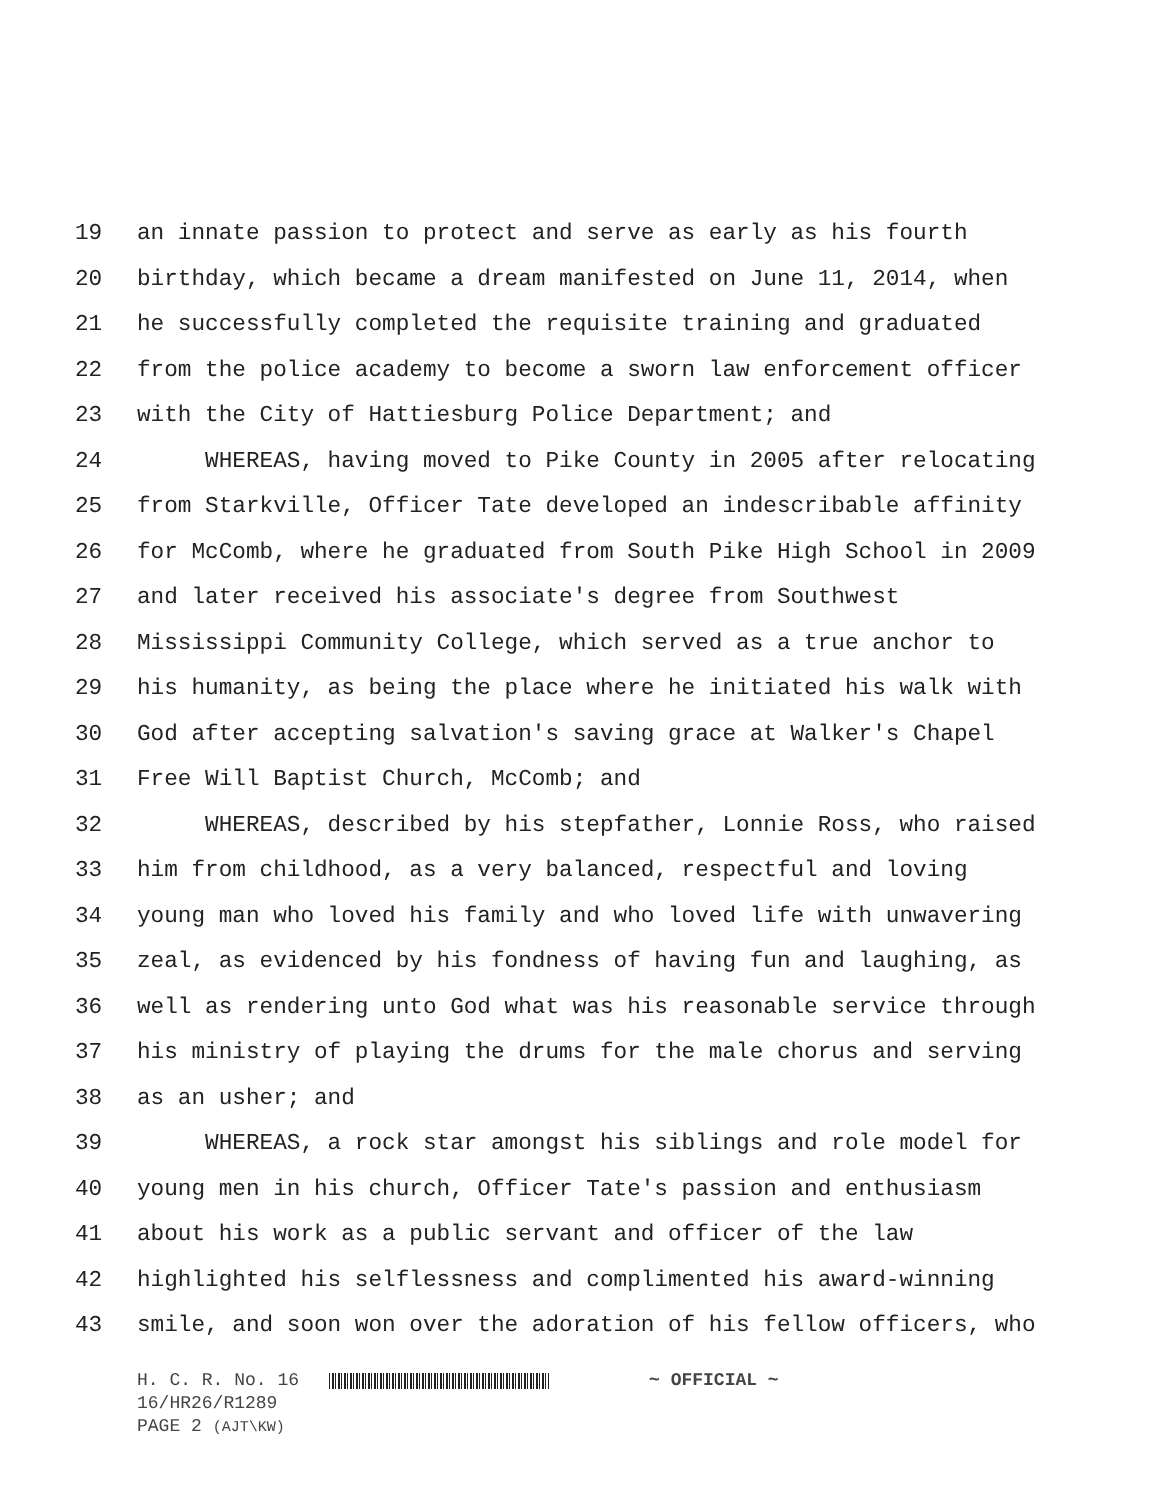19 an innate passion to protect and serve as early as his fourth
20 birthday, which became a dream manifested on June 11, 2014, when
21 he successfully completed the requisite training and graduated
22 from the police academy to become a sworn law enforcement officer
23 with the City of Hattiesburg Police Department; and
24 WHEREAS, having moved to Pike County in 2005 after relocating
25 from Starkville, Officer Tate developed an indescribable affinity
26 for McComb, where he graduated from South Pike High School in 2009
27 and later received his associate's degree from Southwest
28 Mississippi Community College, which served as a true anchor to
29 his humanity, as being the place where he initiated his walk with
30 God after accepting salvation's saving grace at Walker's Chapel
31 Free Will Baptist Church, McComb; and
32 WHEREAS, described by his stepfather, Lonnie Ross, who raised
33 him from childhood, as a very balanced, respectful and loving
34 young man who loved his family and who loved life with unwavering
35 zeal, as evidenced by his fondness of having fun and laughing, as
36 well as rendering unto God what was his reasonable service through
37 his ministry of playing the drums for the male chorus and serving
38 as an usher; and
39 WHEREAS, a rock star amongst his siblings and role model for
40 young men in his church, Officer Tate's passion and enthusiasm
41 about his work as a public servant and officer of the law
42 highlighted his selflessness and complimented his award-winning
43 smile, and soon won over the adoration of his fellow officers, who
H. C. R. No. 16 ~ OFFICIAL ~
16/HR26/R1289
PAGE 2 (AJT\KW)